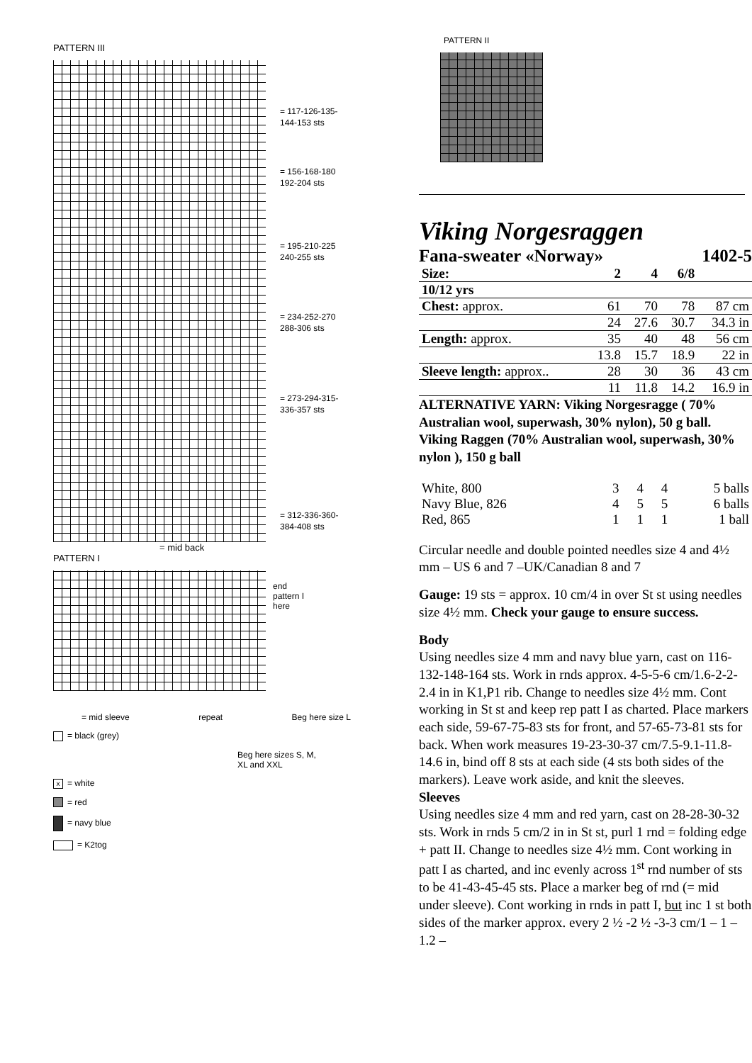PATTERN III
= 117-126-135-
144-153 sts
= 156-168-180
192-204 sts
= 195-210-225
240-255 sts
= 234-252-270
288-306 sts
= 273-294-315-
336-357 sts
= 312-336-360-
384-408 sts
= mid back
PATTERN I
end
pattern I
here
= mid sleeve repeat Beg here size L
= black (grey)
Beg here sizes S, M,
XL and XXL
x = white
= red
= navy blue
= K2tog
PATTERN II
Viking Norgesraggen
Fana-sweater «Norway» 1402-5
| Size: | 2 | 4 | 6/8 | |
| --- | --- | --- | --- | --- |
| 10/12 yrs | | | | |
| Chest: approx. | 61 | 70 | 78 | 87 cm |
| | 24 | 27.6 | 30.7 | 34.3 in |
| Length: approx. | 35 | 40 | 48 | 56 cm |
| | 13.8 | 15.7 | 18.9 | 22 in |
| Sleeve length: approx.. | 28 | 30 | 36 | 43 cm |
| | 11 | 11.8 | 14.2 | 16.9 in |
ALTERNATIVE YARN: Viking Norgesragge ( 70% Australian wool, superwash, 30% nylon), 50 g ball. Viking Raggen (70% Australian wool, superwash, 30% nylon ), 150 g ball
| White, 800 | 3 | 4 | 4 | 5 balls |
| Navy Blue, 826 | 4 | 5 | 5 | 6 balls |
| Red, 865 | 1 | 1 | 1 | 1 ball |
Circular needle and double pointed needles size 4 and 4½ mm – US 6 and 7 –UK/Canadian 8 and 7
Gauge: 19 sts = approx. 10 cm/4 in over St st using needles size 4½ mm. Check your gauge to ensure success.
Body
Using needles size 4 mm and navy blue yarn, cast on 116-132-148-164 sts. Work in rnds approx. 4-5-5-6 cm/1.6-2-2-2.4 in in K1,P1 rib. Change to needles size 4½ mm. Cont working in St st and keep rep patt I as charted. Place markers each side, 59-67-75-83 sts for front, and 57-65-73-81 sts for back. When work measures 19-23-30-37 cm/7.5-9.1-11.8-14.6 in, bind off 8 sts at each side (4 sts both sides of the markers). Leave work aside, and knit the sleeves.
Sleeves
Using needles size 4 mm and red yarn, cast on 28-28-30-32 sts. Work in rnds 5 cm/2 in in St st, purl 1 rnd = folding edge + patt II. Change to needles size 4½ mm. Cont working in patt I as charted, and inc evenly across 1<sup>st</sup> rnd number of sts to be 41-43-45-45 sts. Place a marker beg of rnd (= mid under sleeve). Cont working in rnds in patt I, but inc 1 st both sides of the marker approx. every 2 ½ -2 ½ -3-3 cm/1 – 1 – 1.2 –